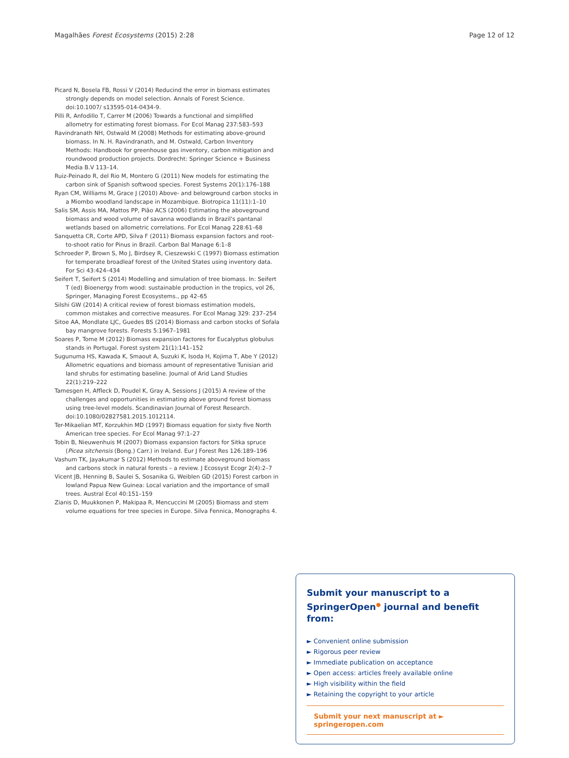Magalhães Forest Ecosystems (2015) 2:28 Page 12 of 12
Picard N, Bosela FB, Rossi V (2014) Reducind the error in biomass estimates strongly depends on model selection. Annals of Forest Science. doi:10.1007/ s13595-014-0434-9.
Pilli R, Anfodillo T, Carrer M (2006) Towards a functional and simplified allometry for estimating forest biomass. For Ecol Manag 237:583–593
Ravindranath NH, Ostwald M (2008) Methods for estimating above-ground biomass. In N. H. Ravindranath, and M. Ostwald, Carbon Inventory Methods: Handbook for greenhouse gas inventory, carbon mitigation and roundwood production projects. Dordrecht: Springer Science + Business Media B.V 113–14.
Ruiz-Peinado R, del Rio M, Montero G (2011) New models for estimating the carbon sink of Spanish softwood species. Forest Systems 20(1):176–188
Ryan CM, Williams M, Grace J (2010) Above- and belowground carbon stocks in a Miombo woodland landscape in Mozambique. Biotropica 11(11):1–10
Salis SM, Assis MA, Mattos PP, Pião ACS (2006) Estimating the aboveground biomass and wood volume of savanna woodlands in Brazil's pantanal wetlands based on allometric correlations. For Ecol Manag 228:61–68
Sanquetta CR, Corte APD, Silva F (2011) Biomass expansion factors and root-to-shoot ratio for Pinus in Brazil. Carbon Bal Manage 6:1–8
Schroeder P, Brown S, Mo J, Birdsey R, Cieszewski C (1997) Biomass estimation for temperate broadleaf forest of the United States using inventory data. For Sci 43:424–434
Seifert T, Seifert S (2014) Modelling and simulation of tree biomass. In: Seifert T (ed) Bioenergy from wood: sustainable production in the tropics, vol 26, Springer, Managing Forest Ecosystems., pp 42–65
Silshi GW (2014) A critical review of forest biomass estimation models, common mistakes and corrective measures. For Ecol Manag 329: 237–254
Sitoe AA, Mondlate LJC, Guedes BS (2014) Biomass and carbon stocks of Sofala bay mangrove forests. Forests 5:1967–1981
Soares P, Tome M (2012) Biomass expansion factores for Eucalyptus globulus stands in Portugal. Forest system 21(1):141–152
Sugunuma HS, Kawada K, Smaout A, Suzuki K, Isoda H, Kojima T, Abe Y (2012) Allometric equations and biomass amount of representative Tunisian arid land shrubs for estimating baseline. Journal of Arid Land Studies 22(1):219–222
Tamesgen H, Affleck D, Poudel K, Gray A, Sessions J (2015) A review of the challenges and opportunities in estimating above ground forest biomass using tree-level models. Scandinavian Journal of Forest Research. doi:10.1080/02827581.2015.1012114.
Ter-Mikaelian MT, Korzukhin MD (1997) Biomass equation for sixty five North American tree species. For Ecol Manag 97:1–27
Tobin B, Nieuwenhuis M (2007) Biomass expansion factors for Sitka spruce (Picea sitchensis (Bong.) Carr.) in Ireland. Eur J Forest Res 126:189–196
Vashum TK, Jayakumar S (2012) Methods to estimate aboveground biomass and carbons stock in natural forests – a review. J Ecossyst Ecogr 2(4):2–7
Vicent JB, Henning B, Saulei S, Sosanika G, Weiblen GD (2015) Forest carbon in lowland Papua New Guinea: Local variation and the importance of small trees. Austral Ecol 40:151–159
Zianis D, Muukkonen P, Makipaa R, Mencuccini M (2005) Biomass and stem volume equations for tree species in Europe. Silva Fennica, Monographs 4.
Submit your manuscript to a SpringerOpen<sup>●</sup> journal and benefit from:
► Convenient online submission
► Rigorous peer review
► Immediate publication on acceptance
► Open access: articles freely available online
► High visibility within the field
► Retaining the copyright to your article
Submit your next manuscript at ► springeropen.com